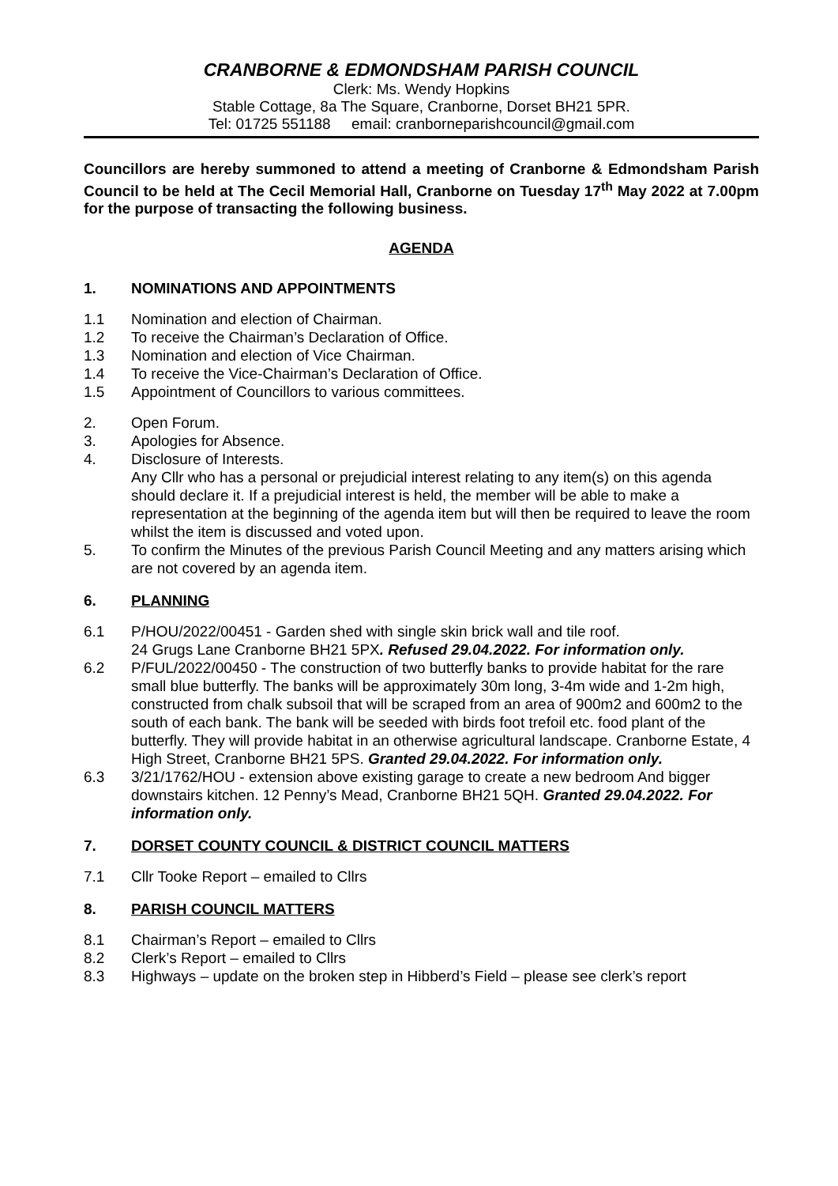CRANBORNE & EDMONDSHAM PARISH COUNCIL
Clerk: Ms. Wendy Hopkins
Stable Cottage, 8a The Square, Cranborne, Dorset BH21 5PR.
Tel: 01725 551188 email: cranborneparishcouncil@gmail.com
Councillors are hereby summoned to attend a meeting of Cranborne & Edmondsham Parish Council to be held at The Cecil Memorial Hall, Cranborne on Tuesday 17<sup>th</sup> May 2022 at 7.00pm for the purpose of transacting the following business.
AGENDA
1. NOMINATIONS AND APPOINTMENTS
1.1 Nomination and election of Chairman.
1.2 To receive the Chairman’s Declaration of Office.
1.3 Nomination and election of Vice Chairman.
1.4 To receive the Vice-Chairman’s Declaration of Office.
1.5 Appointment of Councillors to various committees.
2. Open Forum.
3. Apologies for Absence.
4. Disclosure of Interests.
Any Cllr who has a personal or prejudicial interest relating to any item(s) on this agenda should declare it. If a prejudicial interest is held, the member will be able to make a representation at the beginning of the agenda item but will then be required to leave the room whilst the item is discussed and voted upon.
5. To confirm the Minutes of the previous Parish Council Meeting and any matters arising which are not covered by an agenda item.
6. PLANNING
6.1 P/HOU/2022/00451 - Garden shed with single skin brick wall and tile roof.
24 Grugs Lane Cranborne BH21 5PX. Refused 29.04.2022. For information only.
6.2 P/FUL/2022/00450 - The construction of two butterfly banks to provide habitat for the rare small blue butterfly. The banks will be approximately 30m long, 3-4m wide and 1-2m high, constructed from chalk subsoil that will be scraped from an area of 900m2 and 600m2 to the south of each bank. The bank will be seeded with birds foot trefoil etc. food plant of the butterfly. They will provide habitat in an otherwise agricultural landscape. Cranborne Estate, 4 High Street, Cranborne BH21 5PS. Granted 29.04.2022. For information only.
6.3 3/21/1762/HOU - extension above existing garage to create a new bedroom And bigger downstairs kitchen. 12 Penny’s Mead, Cranborne BH21 5QH. Granted 29.04.2022. For information only.
7. DORSET COUNTY COUNCIL & DISTRICT COUNCIL MATTERS
7.1 Cllr Tooke Report – emailed to Cllrs
8. PARISH COUNCIL MATTERS
8.1 Chairman’s Report – emailed to Cllrs
8.2 Clerk’s Report – emailed to Cllrs
8.3 Highways – update on the broken step in Hibberd’s Field – please see clerk’s report